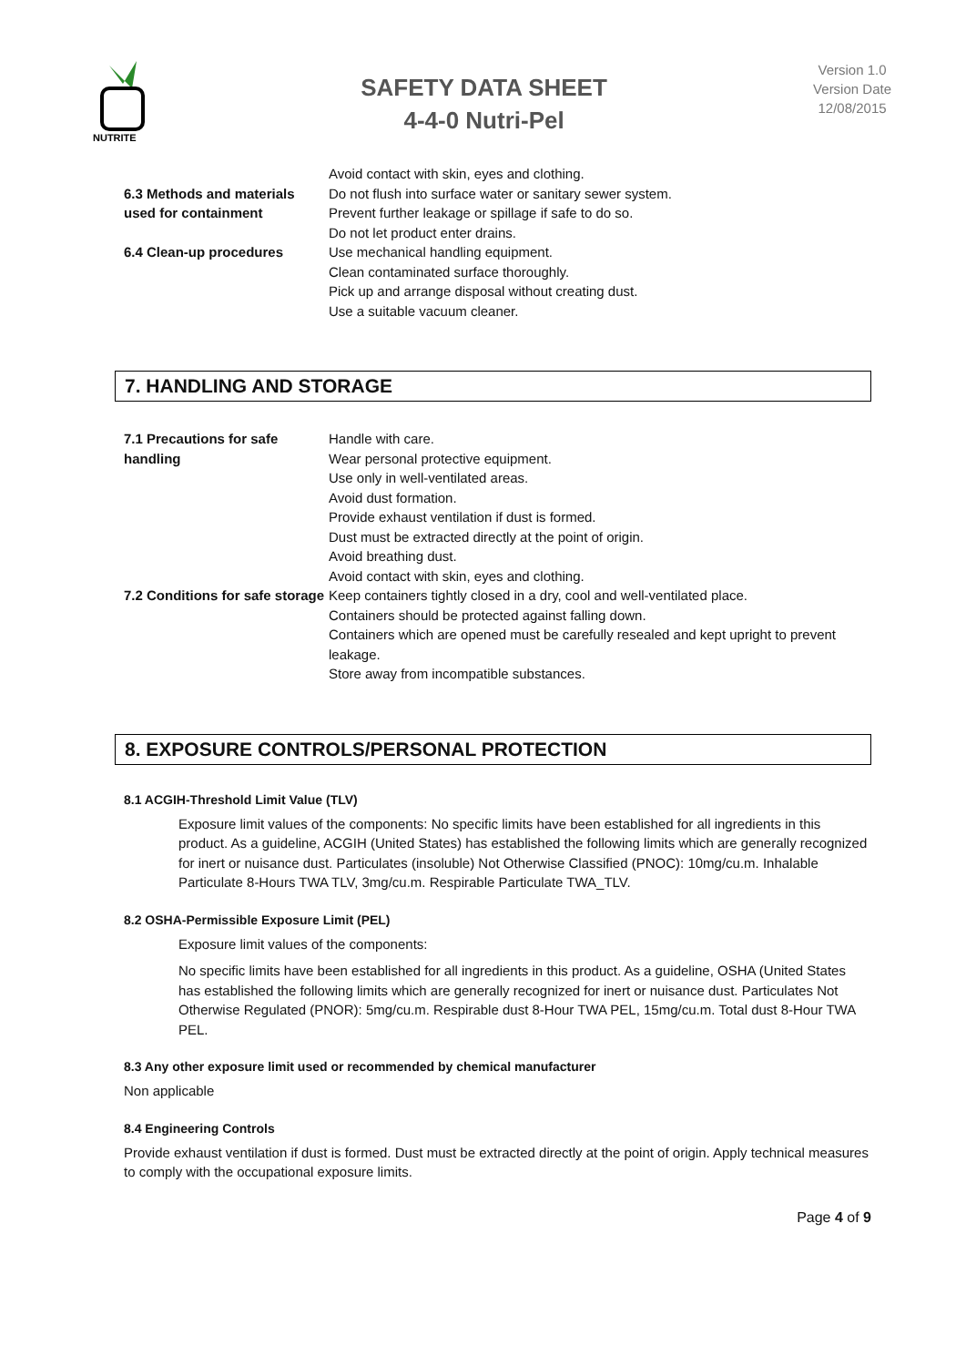NUTRITE
SAFETY DATA SHEET
4-4-0 Nutri-Pel
Version 1.0
Version Date
12/08/2015
| | Avoid contact with skin, eyes and clothing. |
| 6.3 Methods and materials used for containment | Do not flush into surface water or sanitary sewer system. Prevent further leakage or spillage if safe to do so. Do not let product enter drains. |
| 6.4 Clean-up procedures | Use mechanical handling equipment. Clean contaminated surface thoroughly. Pick up and arrange disposal without creating dust. Use a suitable vacuum cleaner. |
7. HANDLING AND STORAGE
| 7.1 Precautions for safe handling | Handle with care. Wear personal protective equipment. Use only in well-ventilated areas. Avoid dust formation. Provide exhaust ventilation if dust is formed. Dust must be extracted directly at the point of origin. Avoid breathing dust. Avoid contact with skin, eyes and clothing. |
| 7.2 Conditions for safe storage | Keep containers tightly closed in a dry, cool and well-ventilated place. Containers should be protected against falling down. Containers which are opened must be carefully resealed and kept upright to prevent leakage. Store away from incompatible substances. |
8. EXPOSURE CONTROLS/PERSONAL PROTECTION
8.1 ACGIH-Threshold Limit Value (TLV)
Exposure limit values of the components: No specific limits have been established for all ingredients in this product. As a guideline, ACGIH (United States) has established the following limits which are generally recognized for inert or nuisance dust. Particulates (insoluble) Not Otherwise Classified (PNOC): 10mg/cu.m. Inhalable Particulate 8-Hours TWA TLV, 3mg/cu.m. Respirable Particulate TWA_TLV.
8.2 OSHA-Permissible Exposure Limit (PEL)
Exposure limit values of the components:
No specific limits have been established for all ingredients in this product. As a guideline, OSHA (United States has established the following limits which are generally recognized for inert or nuisance dust. Particulates Not Otherwise Regulated (PNOR): 5mg/cu.m. Respirable dust 8-Hour TWA PEL, 15mg/cu.m. Total dust 8-Hour TWA PEL.
8.3 Any other exposure limit used or recommended by chemical manufacturer
Non applicable
8.4 Engineering Controls
Provide exhaust ventilation if dust is formed. Dust must be extracted directly at the point of origin. Apply technical measures to comply with the occupational exposure limits.
Page 4 of 9